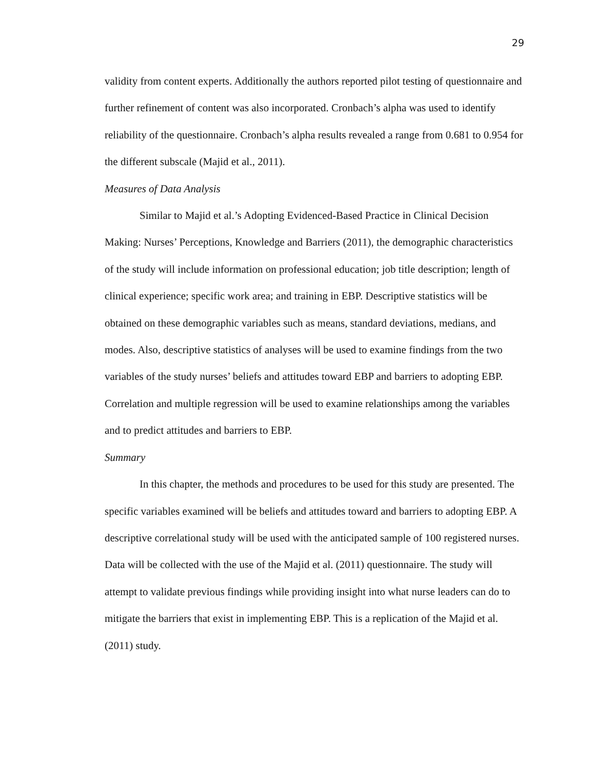29
validity from content experts. Additionally the authors reported pilot testing of questionnaire and further refinement of content was also incorporated. Cronbach’s alpha was used to identify reliability of the questionnaire. Cronbach’s alpha results revealed a range from 0.681 to 0.954 for the different subscale (Majid et al., 2011).
Measures of Data Analysis
Similar to Majid et al.’s Adopting Evidenced-Based Practice in Clinical Decision Making: Nurses’ Perceptions, Knowledge and Barriers (2011), the demographic characteristics of the study will include information on professional education; job title description; length of clinical experience; specific work area; and training in EBP. Descriptive statistics will be obtained on these demographic variables such as means, standard deviations, medians, and modes. Also, descriptive statistics of analyses will be used to examine findings from the two variables of the study nurses’ beliefs and attitudes toward EBP and barriers to adopting EBP. Correlation and multiple regression will be used to examine relationships among the variables and to predict attitudes and barriers to EBP.
Summary
In this chapter, the methods and procedures to be used for this study are presented. The specific variables examined will be beliefs and attitudes toward and barriers to adopting EBP. A descriptive correlational study will be used with the anticipated sample of 100 registered nurses. Data will be collected with the use of the Majid et al. (2011) questionnaire. The study will attempt to validate previous findings while providing insight into what nurse leaders can do to mitigate the barriers that exist in implementing EBP. This is a replication of the Majid et al. (2011) study.